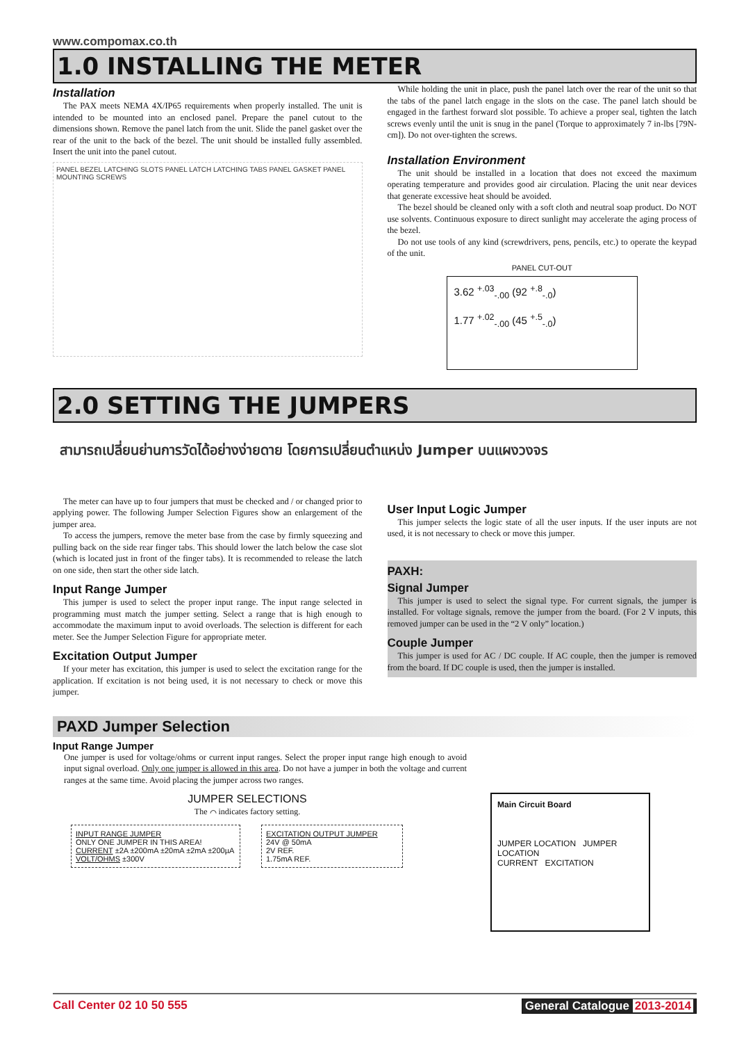www.compomax.co.th
1.0 INSTALLING THE METER
Installation
The PAX meets NEMA 4X/IP65 requirements when properly installed. The unit is intended to be mounted into an enclosed panel. Prepare the panel cutout to the dimensions shown. Remove the panel latch from the unit. Slide the panel gasket over the rear of the unit to the back of the bezel. The unit should be installed fully assembled. Insert the unit into the panel cutout.
PANEL BEZEL LATCHING SLOTS PANEL LATCH LATCHING TABS PANEL GASKET PANEL MOUNTING SCREWS
While holding the unit in place, push the panel latch over the rear of the unit so that the tabs of the panel latch engage in the slots on the case. The panel latch should be engaged in the farthest forward slot possible. To achieve a proper seal, tighten the latch screws evenly until the unit is snug in the panel (Torque to approximately 7 in-lbs [79N-cm]). Do not over-tighten the screws.
Installation Environment
The unit should be installed in a location that does not exceed the maximum operating temperature and provides good air circulation. Placing the unit near devices that generate excessive heat should be avoided.
The bezel should be cleaned only with a soft cloth and neutral soap product. Do NOT use solvents. Continuous exposure to direct sunlight may accelerate the aging process of the bezel.
Do not use tools of any kind (screwdrivers, pens, pencils, etc.) to operate the keypad of the unit.
PANEL CUT-OUT
3.62 <sup>+.03</sup><sub>-.00</sub> (92 <sup>+.8</sup><sub>-.0</sub>)
1.77 <sup>+.02</sup><sub>-.00</sub> (45 <sup>+.5</sup><sub>-.0</sub>)
2.0 SETTING THE JUMPERS
สามารถเปลี่ยนย่านการวัดได้อย่างง่ายดาย โดยการเปลี่ยนตำแหน่ง Jumper บนแผงวงจร
The meter can have up to four jumpers that must be checked and / or changed prior to applying power. The following Jumper Selection Figures show an enlargement of the jumper area.
To access the jumpers, remove the meter base from the case by firmly squeezing and pulling back on the side rear finger tabs. This should lower the latch below the case slot (which is located just in front of the finger tabs). It is recommended to release the latch on one side, then start the other side latch.
Input Range Jumper
This jumper is used to select the proper input range. The input range selected in programming must match the jumper setting. Select a range that is high enough to accommodate the maximum input to avoid overloads. The selection is different for each meter. See the Jumper Selection Figure for appropriate meter.
Excitation Output Jumper
If your meter has excitation, this jumper is used to select the excitation range for the application. If excitation is not being used, it is not necessary to check or move this jumper.
User Input Logic Jumper
This jumper selects the logic state of all the user inputs. If the user inputs are not used, it is not necessary to check or move this jumper.
PAXH:
Signal Jumper
This jumper is used to select the signal type. For current signals, the jumper is installed. For voltage signals, remove the jumper from the board. (For 2 V inputs, this removed jumper can be used in the “2 V only” location.)
Couple Jumper
This jumper is used for AC / DC couple. If AC couple, then the jumper is removed from the board. If DC couple is used, then the jumper is installed.
PAXD Jumper Selection
Input Range Jumper
One jumper is used for voltage/ohms or current input ranges. Select the proper input range high enough to avoid input signal overload. Only one jumper is allowed in this area. Do not have a jumper in both the voltage and current ranges at the same time. Avoid placing the jumper across two ranges.
JUMPER SELECTIONS
The ⌒ indicates factory setting.
INPUT RANGE JUMPER
ONLY ONE JUMPER IN THIS AREA! CURRENT ±2A ±200mA ±20mA ±2mA ±200µA
VOLT/OHMS ±300V
EXCITATION OUTPUT JUMPER
24V @ 50mA
2V REF.
1.75mA REF.
Main Circuit Board
JUMPER LOCATION JUMPER LOCATION
CURRENT EXCITATION
Call Center 02 10 50 555 General Catalogue 2013-2014